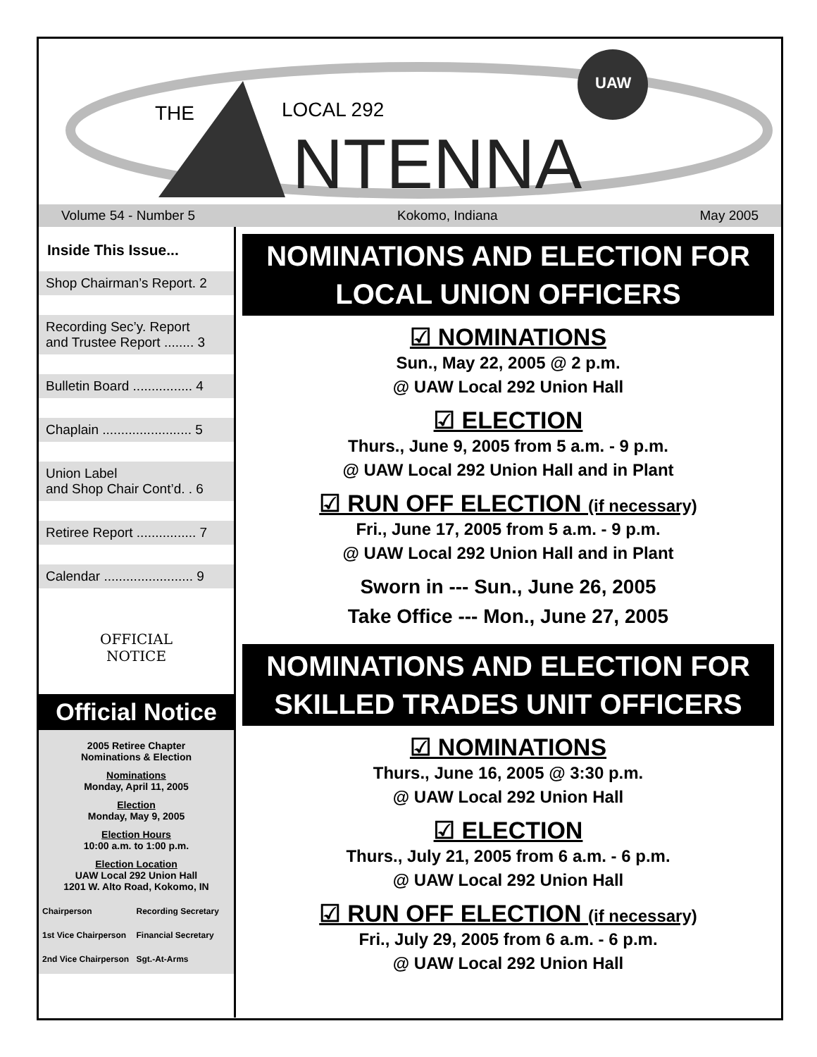THE LOCAL 292
UAW
NTENNA
Volume 54 - Number 5 Kokomo, Indiana May 2005
Inside This Issue...
Shop Chairman’s Report. 2
Recording Sec’y. Report
and Trustee Report ........ 3
Bulletin Board ................ 4
Chaplain ........................ 5
Union Label
and Shop Chair Cont’d. . 6
Retiree Report ................ 7
Calendar ........................ 9
OFFICIAL
NOTICE
Official Notice
2005 Retiree Chapter
Nominations & Election
Nominations
Monday, April 11, 2005
Election
Monday, May 9, 2005
Election Hours
10:00 a.m. to 1:00 p.m.
Election Location
UAW Local 292 Union Hall
1201 W. Alto Road, Kokomo, IN
Chairperson Recording Secretary 1st Vice Chairperson Financial Secretary 2nd Vice Chairperson Sgt.-At-Arms
NOMINATIONS AND ELECTION FOR
LOCAL UNION OFFICERS
☑ NOMINATIONS
Sun., May 22, 2005 @ 2 p.m.
@ UAW Local 292 Union Hall
☑ ELECTION
Thurs., June 9, 2005 from 5 a.m. - 9 p.m.
@ UAW Local 292 Union Hall and in Plant
☑ RUN OFF ELECTION (if necessary)
Fri., June 17, 2005 from 5 a.m. - 9 p.m.
@ UAW Local 292 Union Hall and in Plant
Sworn in --- Sun., June 26, 2005
Take Office --- Mon., June 27, 2005
NOMINATIONS AND ELECTION FOR
SKILLED TRADES UNIT OFFICERS
☑ NOMINATIONS
Thurs., June 16, 2005 @ 3:30 p.m.
@ UAW Local 292 Union Hall
☑ ELECTION
Thurs., July 21, 2005 from 6 a.m. - 6 p.m.
@ UAW Local 292 Union Hall
☑ RUN OFF ELECTION (if necessary)
Fri., July 29, 2005 from 6 a.m. - 6 p.m.
@ UAW Local 292 Union Hall